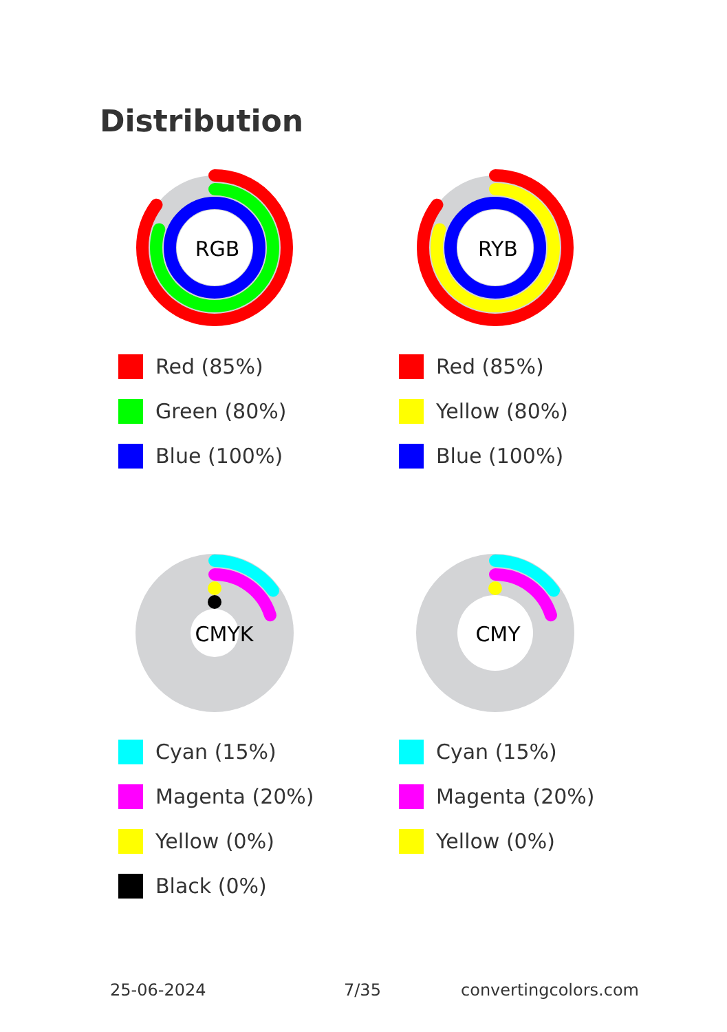Distribution
RGB
Red (85%)
Green (80%)
Blue (100%)
RYB
Red (85%)
Yellow (80%)
Blue (100%)
CMYK
Cyan (15%)
Magenta (20%)
Yellow (0%)
Black (0%)
CMY
Cyan (15%)
Magenta (20%)
Yellow (0%)
25-06-2024 7/35 convertingcolors.com